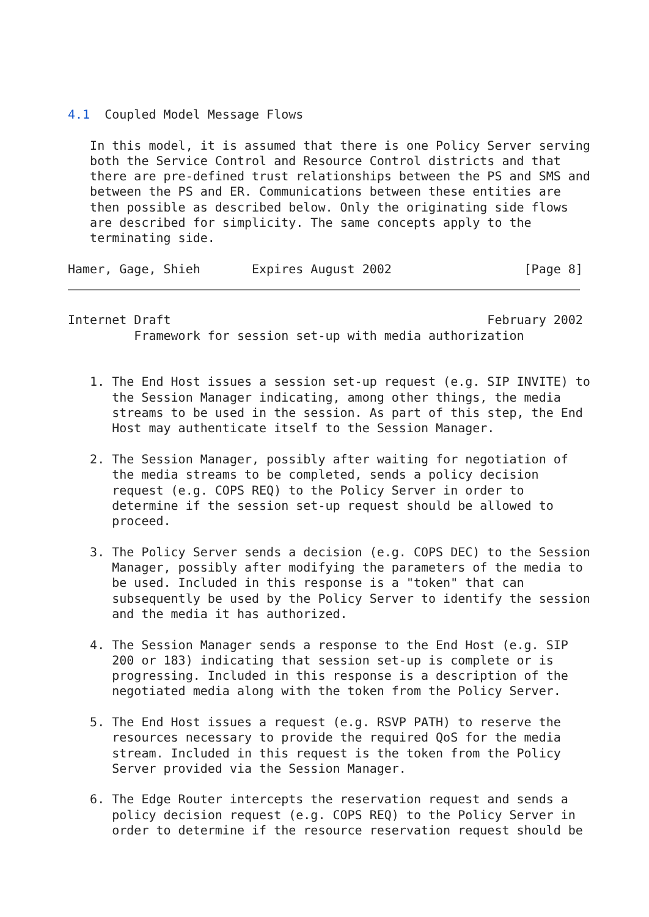4.1  Coupled Model Message Flows

   In this model, it is assumed that there is one Policy Server serving
   both the Service Control and Resource Control districts and that
   there are pre-defined trust relationships between the PS and SMS and
   between the PS and ER. Communications between these entities are
   then possible as described below. Only the originating side flows
   are described for simplicity. The same concepts apply to the
   terminating side.

Hamer, Gage, Shieh       Expires August 2002                  [Page 8]
Internet Draft                                           February 2002
         Framework for session set-up with media authorization


   1. The End Host issues a session set-up request (e.g. SIP INVITE) to
      the Session Manager indicating, among other things, the media
      streams to be used in the session. As part of this step, the End
      Host may authenticate itself to the Session Manager.

   2. The Session Manager, possibly after waiting for negotiation of
      the media streams to be completed, sends a policy decision
      request (e.g. COPS REQ) to the Policy Server in order to
      determine if the session set-up request should be allowed to
      proceed.

   3. The Policy Server sends a decision (e.g. COPS DEC) to the Session
      Manager, possibly after modifying the parameters of the media to
      be used. Included in this response is a "token" that can
      subsequently be used by the Policy Server to identify the session
      and the media it has authorized.

   4. The Session Manager sends a response to the End Host (e.g. SIP
      200 or 183) indicating that session set-up is complete or is
      progressing. Included in this response is a description of the
      negotiated media along with the token from the Policy Server.

   5. The End Host issues a request (e.g. RSVP PATH) to reserve the
      resources necessary to provide the required QoS for the media
      stream. Included in this request is the token from the Policy
      Server provided via the Session Manager.

   6. The Edge Router intercepts the reservation request and sends a
      policy decision request (e.g. COPS REQ) to the Policy Server in
      order to determine if the resource reservation request should be